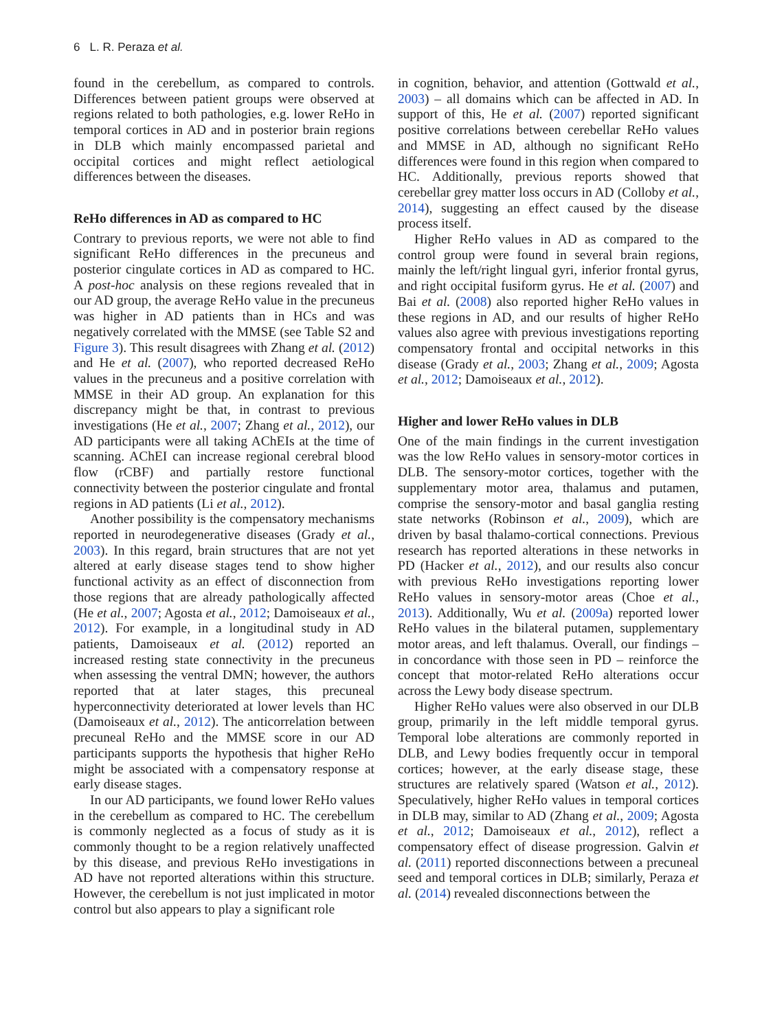6 L. R. Peraza et al.
found in the cerebellum, as compared to controls. Differences between patient groups were observed at regions related to both pathologies, e.g. lower ReHo in temporal cortices in AD and in posterior brain regions in DLB which mainly encompassed parietal and occipital cortices and might reflect aetiological differences between the diseases.
ReHo differences in AD as compared to HC
Contrary to previous reports, we were not able to find significant ReHo differences in the precuneus and posterior cingulate cortices in AD as compared to HC. A post-hoc analysis on these regions revealed that in our AD group, the average ReHo value in the precuneus was higher in AD patients than in HCs and was negatively correlated with the MMSE (see Table S2 and Figure 3). This result disagrees with Zhang et al. (2012) and He et al. (2007), who reported decreased ReHo values in the precuneus and a positive correlation with MMSE in their AD group. An explanation for this discrepancy might be that, in contrast to previous investigations (He et al., 2007; Zhang et al., 2012), our AD participants were all taking AChEIs at the time of scanning. AChEI can increase regional cerebral blood flow (rCBF) and partially restore functional connectivity between the posterior cingulate and frontal regions in AD patients (Li et al., 2012).
Another possibility is the compensatory mechanisms reported in neurodegenerative diseases (Grady et al., 2003). In this regard, brain structures that are not yet altered at early disease stages tend to show higher functional activity as an effect of disconnection from those regions that are already pathologically affected (He et al., 2007; Agosta et al., 2012; Damoiseaux et al., 2012). For example, in a longitudinal study in AD patients, Damoiseaux et al. (2012) reported an increased resting state connectivity in the precuneus when assessing the ventral DMN; however, the authors reported that at later stages, this precuneal hyperconnectivity deteriorated at lower levels than HC (Damoiseaux et al., 2012). The anticorrelation between precuneal ReHo and the MMSE score in our AD participants supports the hypothesis that higher ReHo might be associated with a compensatory response at early disease stages.
In our AD participants, we found lower ReHo values in the cerebellum as compared to HC. The cerebellum is commonly neglected as a focus of study as it is commonly thought to be a region relatively unaffected by this disease, and previous ReHo investigations in AD have not reported alterations within this structure. However, the cerebellum is not just implicated in motor control but also appears to play a significant role
in cognition, behavior, and attention (Gottwald et al., 2003) – all domains which can be affected in AD. In support of this, He et al. (2007) reported significant positive correlations between cerebellar ReHo values and MMSE in AD, although no significant ReHo differences were found in this region when compared to HC. Additionally, previous reports showed that cerebellar grey matter loss occurs in AD (Colloby et al., 2014), suggesting an effect caused by the disease process itself.
Higher ReHo values in AD as compared to the control group were found in several brain regions, mainly the left/right lingual gyri, inferior frontal gyrus, and right occipital fusiform gyrus. He et al. (2007) and Bai et al. (2008) also reported higher ReHo values in these regions in AD, and our results of higher ReHo values also agree with previous investigations reporting compensatory frontal and occipital networks in this disease (Grady et al., 2003; Zhang et al., 2009; Agosta et al., 2012; Damoiseaux et al., 2012).
Higher and lower ReHo values in DLB
One of the main findings in the current investigation was the low ReHo values in sensory-motor cortices in DLB. The sensory-motor cortices, together with the supplementary motor area, thalamus and putamen, comprise the sensory-motor and basal ganglia resting state networks (Robinson et al., 2009), which are driven by basal thalamo-cortical connections. Previous research has reported alterations in these networks in PD (Hacker et al., 2012), and our results also concur with previous ReHo investigations reporting lower ReHo values in sensory-motor areas (Choe et al., 2013). Additionally, Wu et al. (2009a) reported lower ReHo values in the bilateral putamen, supplementary motor areas, and left thalamus. Overall, our findings – in concordance with those seen in PD – reinforce the concept that motor-related ReHo alterations occur across the Lewy body disease spectrum.
Higher ReHo values were also observed in our DLB group, primarily in the left middle temporal gyrus. Temporal lobe alterations are commonly reported in DLB, and Lewy bodies frequently occur in temporal cortices; however, at the early disease stage, these structures are relatively spared (Watson et al., 2012). Speculatively, higher ReHo values in temporal cortices in DLB may, similar to AD (Zhang et al., 2009; Agosta et al., 2012; Damoiseaux et al., 2012), reflect a compensatory effect of disease progression. Galvin et al. (2011) reported disconnections between a precuneal seed and temporal cortices in DLB; similarly, Peraza et al. (2014) revealed disconnections between the